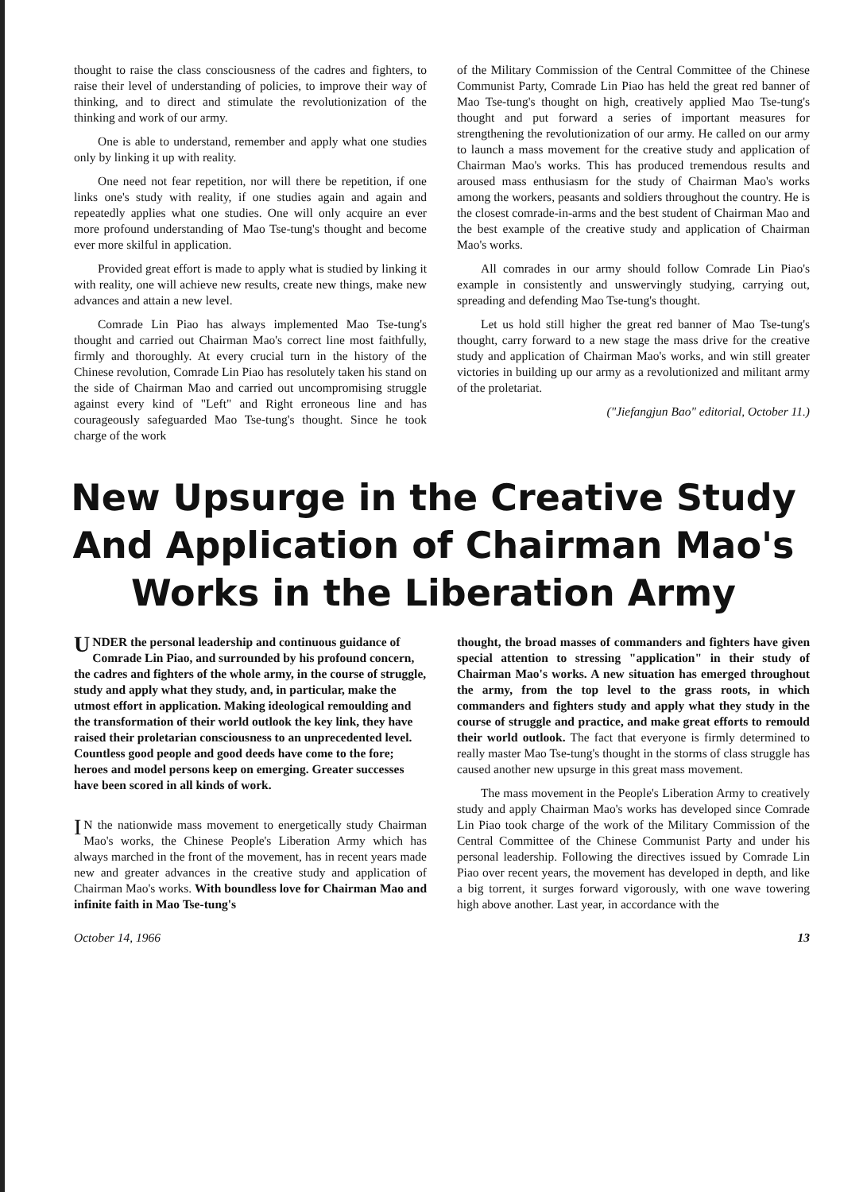thought to raise the class consciousness of the cadres and fighters, to raise their level of understanding of policies, to improve their way of thinking, and to direct and stimulate the revolutionization of the thinking and work of our army.
One is able to understand, remember and apply what one studies only by linking it up with reality.
One need not fear repetition, nor will there be repetition, if one links one's study with reality, if one studies again and again and repeatedly applies what one studies. One will only acquire an ever more profound understanding of Mao Tse-tung's thought and become ever more skilful in application.
Provided great effort is made to apply what is studied by linking it with reality, one will achieve new results, create new things, make new advances and attain a new level.
Comrade Lin Piao has always implemented Mao Tse-tung's thought and carried out Chairman Mao's correct line most faithfully, firmly and thoroughly. At every crucial turn in the history of the Chinese revolution, Comrade Lin Piao has resolutely taken his stand on the side of Chairman Mao and carried out uncompromising struggle against every kind of "Left" and Right erroneous line and has courageously safeguarded Mao Tse-tung's thought. Since he took charge of the work
of the Military Commission of the Central Committee of the Chinese Communist Party, Comrade Lin Piao has held the great red banner of Mao Tse-tung's thought on high, creatively applied Mao Tse-tung's thought and put forward a series of important measures for strengthening the revolutionization of our army. He called on our army to launch a mass movement for the creative study and application of Chairman Mao's works. This has produced tremendous results and aroused mass enthusiasm for the study of Chairman Mao's works among the workers, peasants and soldiers throughout the country. He is the closest comrade-in-arms and the best student of Chairman Mao and the best example of the creative study and application of Chairman Mao's works.
All comrades in our army should follow Comrade Lin Piao's example in consistently and unswervingly studying, carrying out, spreading and defending Mao Tse-tung's thought.
Let us hold still higher the great red banner of Mao Tse-tung's thought, carry forward to a new stage the mass drive for the creative study and application of Chairman Mao's works, and win still greater victories in building up our army as a revolutionized and militant army of the proletariat.
("Jiefangjun Bao" editorial, October 11.)
New Upsurge in the Creative Study And Application of Chairman Mao's Works in the Liberation Army
UNDER the personal leadership and continuous guidance of Comrade Lin Piao, and surrounded by his profound concern, the cadres and fighters of the whole army, in the course of struggle, study and apply what they study, and, in particular, make the utmost effort in application. Making ideological remoulding and the transformation of their world outlook the key link, they have raised their proletarian consciousness to an unprecedented level. Countless good people and good deeds have come to the fore; heroes and model persons keep on emerging. Greater successes have been scored in all kinds of work.
IN the nationwide mass movement to energetically study Chairman Mao's works, the Chinese People's Liberation Army which has always marched in the front of the movement, has in recent years made new and greater advances in the creative study and application of Chairman Mao's works. With boundless love for Chairman Mao and infinite faith in Mao Tse-tung's
thought, the broad masses of commanders and fighters have given special attention to stressing "application" in their study of Chairman Mao's works. A new situation has emerged throughout the army, from the top level to the grass roots, in which commanders and fighters study and apply what they study in the course of struggle and practice, and make great efforts to remould their world outlook. The fact that everyone is firmly determined to really master Mao Tse-tung's thought in the storms of class struggle has caused another new upsurge in this great mass movement.
The mass movement in the People's Liberation Army to creatively study and apply Chairman Mao's works has developed since Comrade Lin Piao took charge of the work of the Military Commission of the Central Committee of the Chinese Communist Party and under his personal leadership. Following the directives issued by Comrade Lin Piao over recent years, the movement has developed in depth, and like a big torrent, it surges forward vigorously, with one wave towering high above another. Last year, in accordance with the
October 14, 1966 13